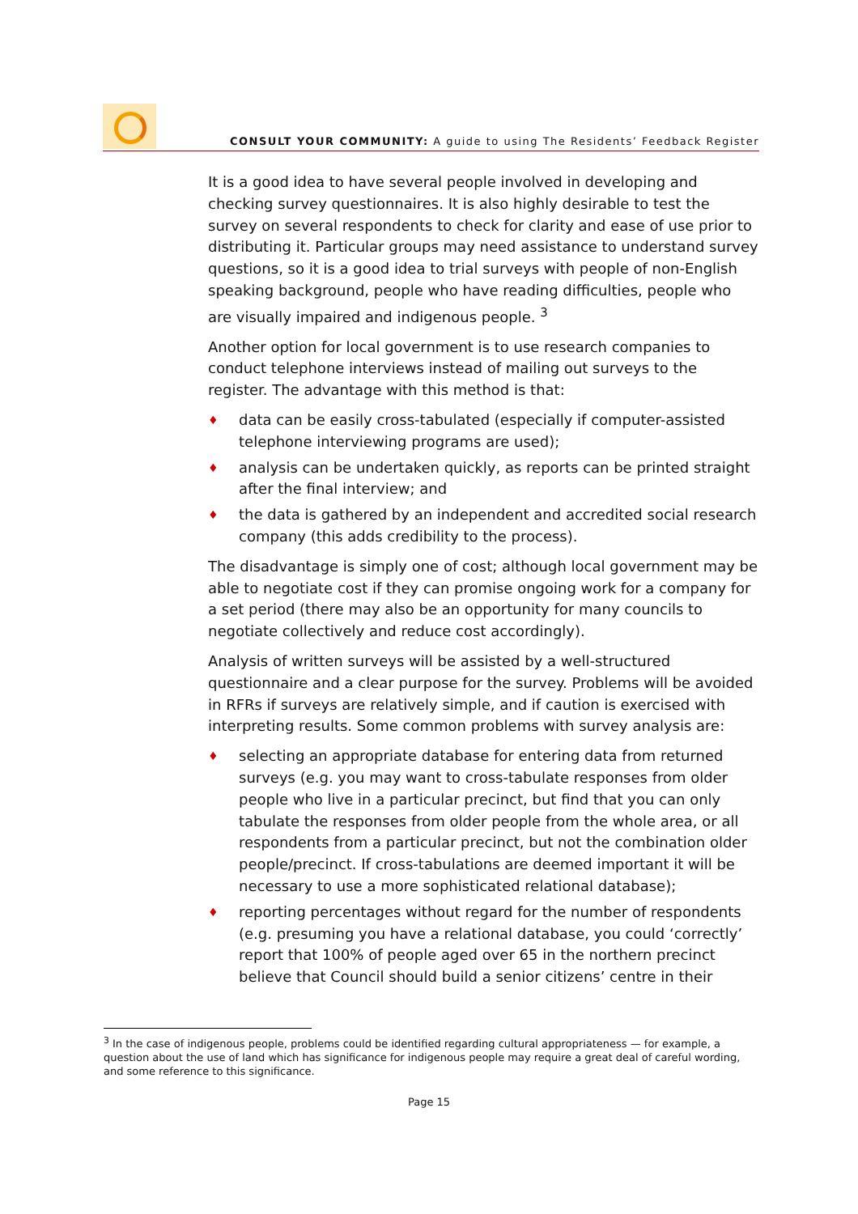CONSULT YOUR COMMUNITY: A guide to using The Residents’ Feedback Register
It is a good idea to have several people involved in developing and checking survey questionnaires. It is also highly desirable to test the survey on several respondents to check for clarity and ease of use prior to distributing it. Particular groups may need assistance to understand survey questions, so it is a good idea to trial surveys with people of non-English speaking background, people who have reading difficulties, people who are visually impaired and indigenous people. <sup>3</sup>
Another option for local government is to use research companies to conduct telephone interviews instead of mailing out surveys to the register. The advantage with this method is that:
♦ data can be easily cross-tabulated (especially if computer-assisted telephone interviewing programs are used);
♦ analysis can be undertaken quickly, as reports can be printed straight after the final interview; and
♦ the data is gathered by an independent and accredited social research company (this adds credibility to the process).
The disadvantage is simply one of cost; although local government may be able to negotiate cost if they can promise ongoing work for a company for a set period (there may also be an opportunity for many councils to negotiate collectively and reduce cost accordingly).
Analysis of written surveys will be assisted by a well-structured questionnaire and a clear purpose for the survey. Problems will be avoided in RFRs if surveys are relatively simple, and if caution is exercised with interpreting results. Some common problems with survey analysis are:
♦ selecting an appropriate database for entering data from returned surveys (e.g. you may want to cross-tabulate responses from older people who live in a particular precinct, but find that you can only tabulate the responses from older people from the whole area, or all respondents from a particular precinct, but not the combination older people/precinct. If cross-tabulations are deemed important it will be necessary to use a more sophisticated relational database);
♦ reporting percentages without regard for the number of respondents (e.g. presuming you have a relational database, you could ‘correctly’ report that 100% of people aged over 65 in the northern precinct believe that Council should build a senior citizens’ centre in their
<sup>3</sup> In the case of indigenous people, problems could be identified regarding cultural appropriateness — for example, a question about the use of land which has significance for indigenous people may require a great deal of careful wording, and some reference to this significance.
Page 15